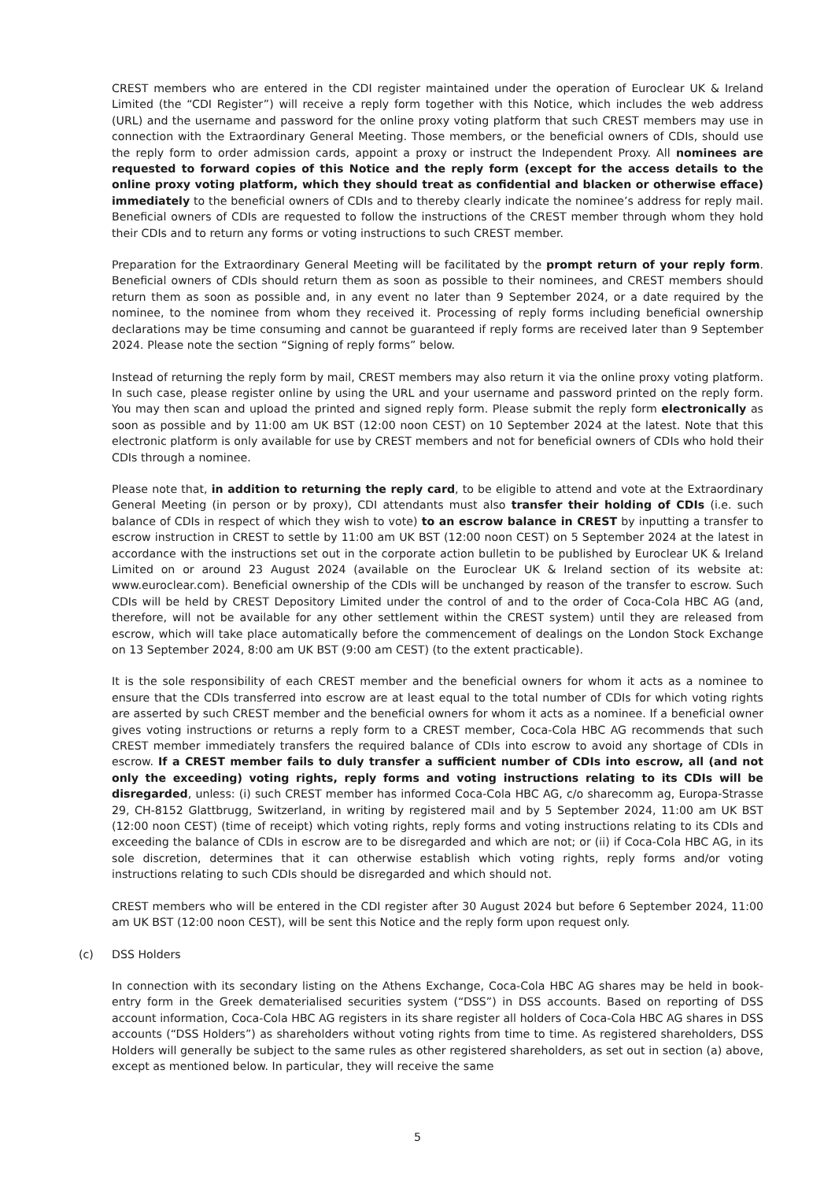CREST members who are entered in the CDI register maintained under the operation of Euroclear UK & Ireland Limited (the “CDI Register”) will receive a reply form together with this Notice, which includes the web address (URL) and the username and password for the online proxy voting platform that such CREST members may use in connection with the Extraordinary General Meeting. Those members, or the beneficial owners of CDIs, should use the reply form to order admission cards, appoint a proxy or instruct the Independent Proxy. All nominees are requested to forward copies of this Notice and the reply form (except for the access details to the online proxy voting platform, which they should treat as confidential and blacken or otherwise efface) immediately to the beneficial owners of CDIs and to thereby clearly indicate the nominee’s address for reply mail. Beneficial owners of CDIs are requested to follow the instructions of the CREST member through whom they hold their CDIs and to return any forms or voting instructions to such CREST member.
Preparation for the Extraordinary General Meeting will be facilitated by the prompt return of your reply form. Beneficial owners of CDIs should return them as soon as possible to their nominees, and CREST members should return them as soon as possible and, in any event no later than 9 September 2024, or a date required by the nominee, to the nominee from whom they received it. Processing of reply forms including beneficial ownership declarations may be time consuming and cannot be guaranteed if reply forms are received later than 9 September 2024. Please note the section “Signing of reply forms” below.
Instead of returning the reply form by mail, CREST members may also return it via the online proxy voting platform. In such case, please register online by using the URL and your username and password printed on the reply form. You may then scan and upload the printed and signed reply form. Please submit the reply form electronically as soon as possible and by 11:00 am UK BST (12:00 noon CEST) on 10 September 2024 at the latest. Note that this electronic platform is only available for use by CREST members and not for beneficial owners of CDIs who hold their CDIs through a nominee.
Please note that, in addition to returning the reply card, to be eligible to attend and vote at the Extraordinary General Meeting (in person or by proxy), CDI attendants must also transfer their holding of CDIs (i.e. such balance of CDIs in respect of which they wish to vote) to an escrow balance in CREST by inputting a transfer to escrow instruction in CREST to settle by 11:00 am UK BST (12:00 noon CEST) on 5 September 2024 at the latest in accordance with the instructions set out in the corporate action bulletin to be published by Euroclear UK & Ireland Limited on or around 23 August 2024 (available on the Euroclear UK & Ireland section of its website at: www.euroclear.com). Beneficial ownership of the CDIs will be unchanged by reason of the transfer to escrow. Such CDIs will be held by CREST Depository Limited under the control of and to the order of Coca-Cola HBC AG (and, therefore, will not be available for any other settlement within the CREST system) until they are released from escrow, which will take place automatically before the commencement of dealings on the London Stock Exchange on 13 September 2024, 8:00 am UK BST (9:00 am CEST) (to the extent practicable).
It is the sole responsibility of each CREST member and the beneficial owners for whom it acts as a nominee to ensure that the CDIs transferred into escrow are at least equal to the total number of CDIs for which voting rights are asserted by such CREST member and the beneficial owners for whom it acts as a nominee. If a beneficial owner gives voting instructions or returns a reply form to a CREST member, Coca-Cola HBC AG recommends that such CREST member immediately transfers the required balance of CDIs into escrow to avoid any shortage of CDIs in escrow. If a CREST member fails to duly transfer a sufficient number of CDIs into escrow, all (and not only the exceeding) voting rights, reply forms and voting instructions relating to its CDIs will be disregarded, unless: (i) such CREST member has informed Coca-Cola HBC AG, c/o sharecomm ag, Europa-Strasse 29, CH-8152 Glattbrugg, Switzerland, in writing by registered mail and by 5 September 2024, 11:00 am UK BST (12:00 noon CEST) (time of receipt) which voting rights, reply forms and voting instructions relating to its CDIs and exceeding the balance of CDIs in escrow are to be disregarded and which are not; or (ii) if Coca-Cola HBC AG, in its sole discretion, determines that it can otherwise establish which voting rights, reply forms and/or voting instructions relating to such CDIs should be disregarded and which should not.
CREST members who will be entered in the CDI register after 30 August 2024 but before 6 September 2024, 11:00 am UK BST (12:00 noon CEST), will be sent this Notice and the reply form upon request only.
(c) DSS Holders
In connection with its secondary listing on the Athens Exchange, Coca-Cola HBC AG shares may be held in book-entry form in the Greek dematerialised securities system (“DSS”) in DSS accounts. Based on reporting of DSS account information, Coca-Cola HBC AG registers in its share register all holders of Coca-Cola HBC AG shares in DSS accounts (“DSS Holders”) as shareholders without voting rights from time to time. As registered shareholders, DSS Holders will generally be subject to the same rules as other registered share­holders, as set out in section (a) above, except as mentioned below. In particular, they will receive the same
5